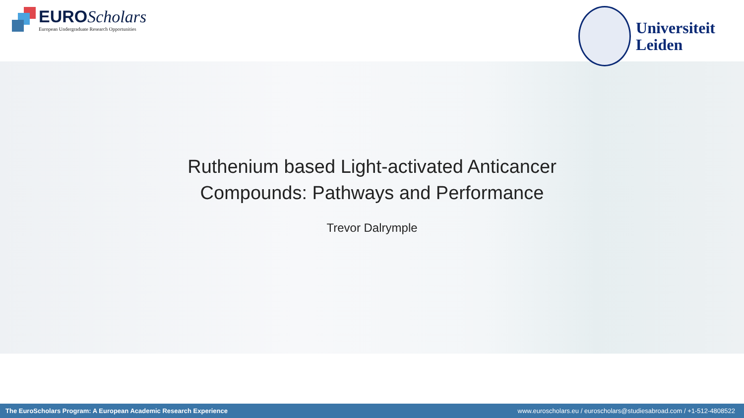EURO Scholars
European Undergraduate Research Opportunities
Universiteit
Leiden
Ruthenium based Light-activated Anticancer
Compounds: Pathways and Performance
Trevor Dalrymple
The EuroScholars Program: A European Academic Research Experience www.euroscholars.eu / euroscholars@studiesabroad.com / +1-512-4808522